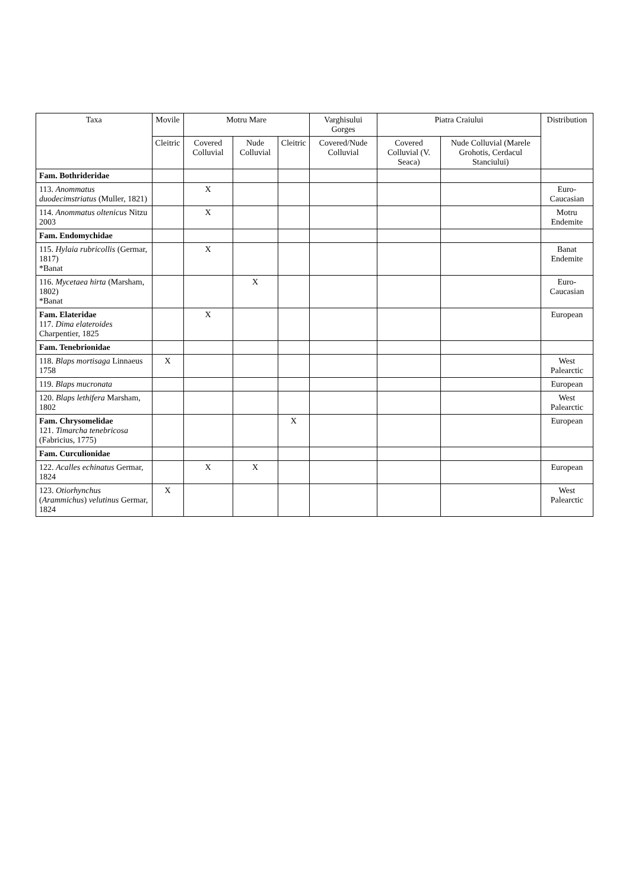| Taxa | Movile | Motru Mare | | | Varghisului Gorges | Piatra Craiului | | Distribution |
| --- | --- | --- | --- | --- | --- | --- | --- | --- |
| | Cleitric | Covered Colluvial | Nude Colluvial | Cleitric | Covered/Nude Colluvial | Covered Colluvial (V. Seaca) | Nude Colluvial (Marele Grohotis, Cerdacul Stanciului) | |
| Fam. Bothrideridae | | | | | | | | |
| 113. Anommatus duodecimstriatus (Muller, 1821) | | X | | | | | | Euro-Caucasian |
| 114. Anommatus oltenicus Nitzu 2003 | | X | | | | | | Motru Endemite |
| Fam. Endomychidae | | | | | | | | |
| 115. Hylaia rubricollis (Germar, 1817) *Banat | | X | | | | | | Banat Endemite |
| 116. Mycetaea hirta (Marsham, 1802) *Banat | | | X | | | | | Euro-Caucasian |
| Fam. Elateridae 117. Dima elateroides Charpentier, 1825 | | X | | | | | | European |
| Fam. Tenebrionidae | | | | | | | | |
| 118. Blaps mortisaga Linnaeus 1758 | X | | | | | | | West Palearctic |
| 119. Blaps mucronata | | | | | | | | European |
| 120. Blaps lethifera Marsham, 1802 | | | | | | | | West Palearctic |
| Fam. Chrysomelidae 121. Timarcha tenebricosa (Fabricius, 1775) | | | | X | | | | European |
| Fam. Curculionidae | | | | | | | | |
| 122. Acalles echinatus Germar, 1824 | | X | X | | | | | European |
| 123. Otiorhynchus ( Arammichus ) velutinus Germar, 1824 | X | | | | | | | West Palearctic |